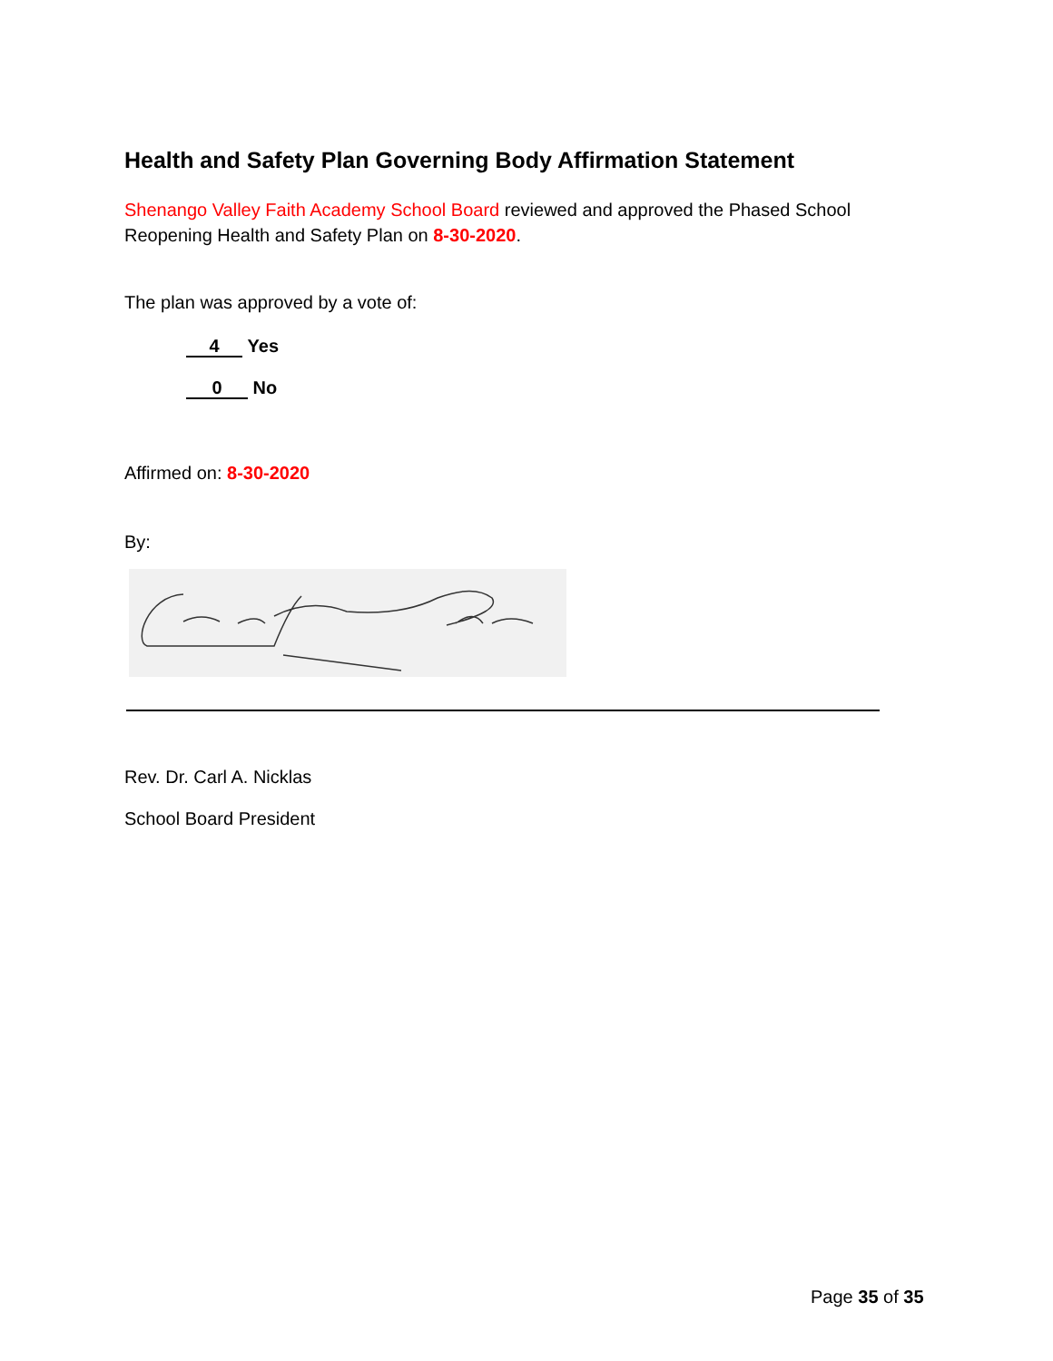Health and Safety Plan Governing Body Affirmation Statement
Shenango Valley Faith Academy School Board reviewed and approved the Phased School Reopening Health and Safety Plan on 8-30-2020.
The plan was approved by a vote of:
4 Yes
0 No
Affirmed on: 8-30-2020
By:
Rev. Dr. Carl A. Nicklas
School Board President
Page 35 of 35